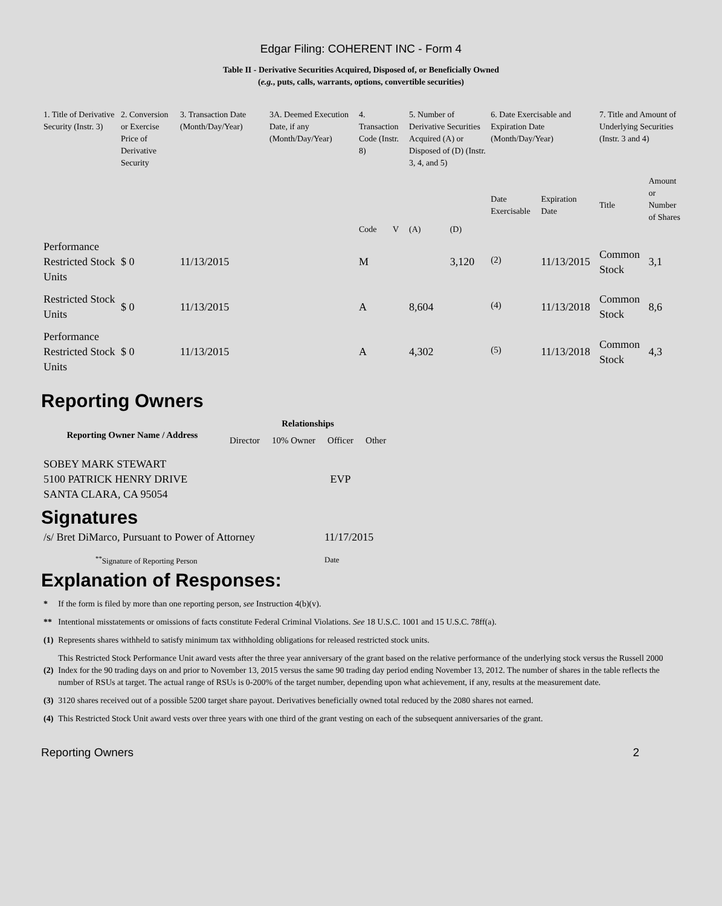Edgar Filing: COHERENT INC - Form 4
Table II - Derivative Securities Acquired, Disposed of, or Beneficially Owned
(e.g., puts, calls, warrants, options, convertible securities)
| 1. Title of Derivative Security (Instr. 3) | 2. Conversion or Exercise Price of Derivative Security | 3. Transaction Date (Month/Day/Year) | 3A. Deemed Execution Date, if any (Month/Day/Year) | 4. Transaction Code (Instr. 8) | | 5. Number of Derivative Securities Acquired (A) or Disposed of (D) (Instr. 3, 4, and 5) | | 6. Date Exercisable and Expiration Date (Month/Day/Year) | | 7. Title and Amount of Underlying Securities (Instr. 3 and 4) | |
| --- | --- | --- | --- | --- | --- | --- | --- | --- | --- | --- | --- |
| | | | | Code | V | (A) | (D) | Date Exercisable | Expiration Date | Title | Amount or Number of Shares |
| Performance Restricted Stock Units | $ 0 | 11/13/2015 | | M | | | 3,120 | <sup>(2)</sup> | 11/13/2015 | Common Stock | 3,1 |
| Restricted Stock Units | $ 0 | 11/13/2015 | | A | | 8,604 | | <sup>(4)</sup> | 11/13/2018 | Common Stock | 8,6 |
| Performance Restricted Stock Units | $ 0 | 11/13/2015 | | A | | 4,302 | | <sup>(5)</sup> | 11/13/2018 | Common Stock | 4,3 |
Reporting Owners
| Reporting Owner Name / Address | Relationships | | | |
| --- | --- | --- | --- | --- |
| | Director | 10% Owner | Officer | Other |
| SOBEY MARK STEWART 5100 PATRICK HENRY DRIVE SANTA CLARA, CA 95054 | | | EVP | |
Signatures
| /s/ Bret DiMarco, Pursuant to Power of Attorney | 11/17/2015 |
| <sup>**</sup> Signature of Reporting Person | Date |
Explanation of Responses:
| * | If the form is filed by more than one reporting person, see Instruction 4(b)(v). |
| ** | Intentional misstatements or omissions of facts constitute Federal Criminal Violations. See 18 U.S.C. 1001 and 15 U.S.C. 78ff(a). |
| (1) | Represents shares withheld to satisfy minimum tax withholding obligations for released restricted stock units. |
| (2) | This Restricted Stock Performance Unit award vests after the three year anniversary of the grant based on the relative performance of the underlying stock versus the Russell 2000 Index for the 90 trading days on and prior to November 13, 2015 versus the same 90 trading day period ending November 13, 2012. The number of shares in the table reflects the number of RSUs at target. The actual range of RSUs is 0-200% of the target number, depending upon what achievement, if any, results at the measurement date. |
| (3) | 3120 shares received out of a possible 5200 target share payout. Derivatives beneficially owned total reduced by the 2080 shares not earned. |
| (4) | This Restricted Stock Unit award vests over three years with one third of the grant vesting on each of the subsequent anniversaries of the grant. |
Reporting Owners 2